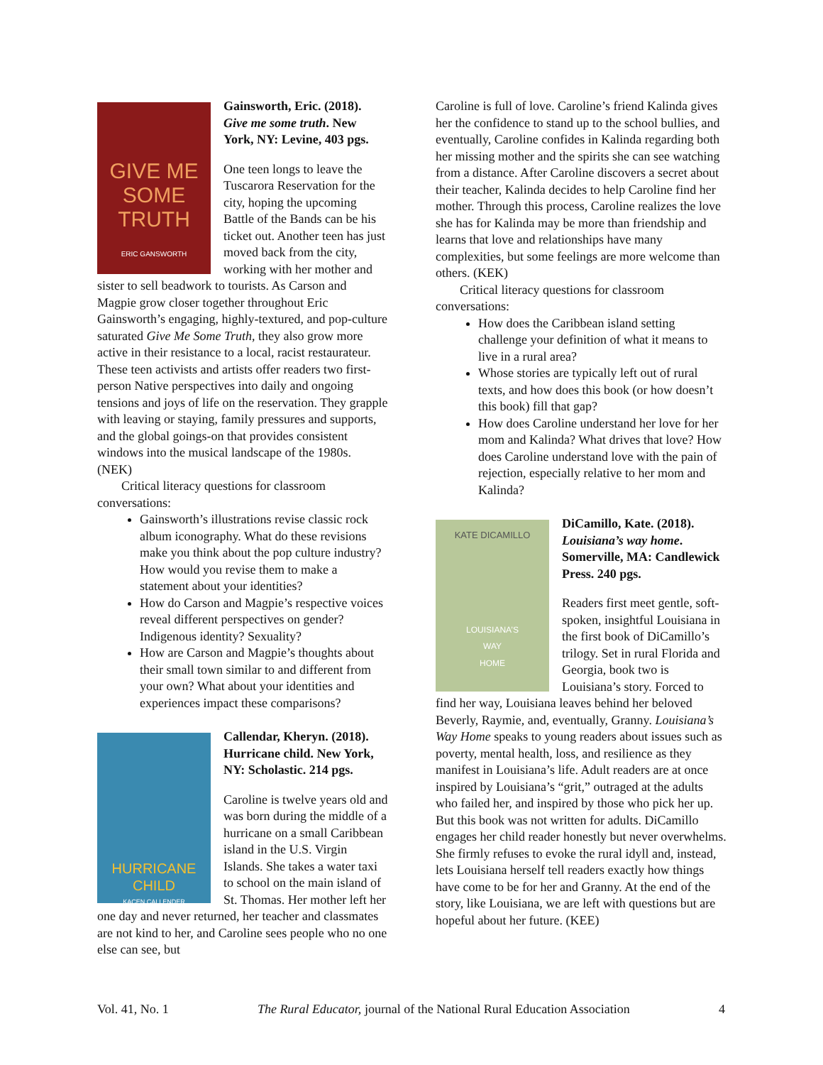GIVE ME SOME TRUTH
ERIC GANSWORTH
Gainsworth, Eric. (2018). Give me some truth. New York, NY: Levine, 403 pgs.
One teen longs to leave the Tuscarora Reservation for the city, hoping the upcoming Battle of the Bands can be his ticket out. Another teen has just moved back from the city, working with her mother and sister to sell beadwork to tourists. As Carson and Magpie grow closer together throughout Eric Gainsworth’s engaging, highly-textured, and pop-culture saturated Give Me Some Truth, they also grow more active in their resistance to a local, racist restaurateur. These teen activists and artists offer readers two first-person Native perspectives into daily and ongoing tensions and joys of life on the reservation. They grapple with leaving or staying, family pressures and supports, and the global goings-on that provides consistent windows into the musical landscape of the 1980s. (NEK)
Critical literacy questions for classroom conversations:
Gainsworth’s illustrations revise classic rock album iconography. What do these revisions make you think about the pop culture industry? How would you revise them to make a statement about your identities?
How do Carson and Magpie’s respective voices reveal different perspectives on gender? Indigenous identity? Sexuality?
How are Carson and Magpie’s thoughts about their small town similar to and different from your own? What about your identities and experiences impact these comparisons?
HURRICANE CHILD
KACEN CALLENDER
Callendar, Kheryn. (2018). Hurricane child. New York, NY: Scholastic. 214 pgs.
Caroline is twelve years old and was born during the middle of a hurricane on a small Caribbean island in the U.S. Virgin Islands. She takes a water taxi to school on the main island of St. Thomas. Her mother left her one day and never returned, her teacher and classmates are not kind to her, and Caroline sees people who no one else can see, but
Caroline is full of love. Caroline’s friend Kalinda gives her the confidence to stand up to the school bullies, and eventually, Caroline confides in Kalinda regarding both her missing mother and the spirits she can see watching from a distance. After Caroline discovers a secret about their teacher, Kalinda decides to help Caroline find her mother. Through this process, Caroline realizes the love she has for Kalinda may be more than friendship and learns that love and relationships have many complexities, but some feelings are more welcome than others. (KEK)
Critical literacy questions for classroom conversations:
How does the Caribbean island setting challenge your definition of what it means to live in a rural area?
Whose stories are typically left out of rural texts, and how does this book (or how doesn’t this book) fill that gap?
How does Caroline understand her love for her mom and Kalinda? What drives that love? How does Caroline understand love with the pain of rejection, especially relative to her mom and Kalinda?
KATE DICAMILLO
LOUISIANA’S
WAY
HOME
DiCamillo, Kate. (2018). Louisiana’s way home. Somerville, MA: Candlewick Press. 240 pgs.
Readers first meet gentle, soft-spoken, insightful Louisiana in the first book of DiCamillo’s trilogy. Set in rural Florida and Georgia, book two is Louisiana’s story. Forced to find her way, Louisiana leaves behind her beloved Beverly, Raymie, and, eventually, Granny. Louisiana’s Way Home speaks to young readers about issues such as poverty, mental health, loss, and resilience as they manifest in Louisiana’s life. Adult readers are at once inspired by Louisiana’s “grit,” outraged at the adults who failed her, and inspired by those who pick her up. But this book was not written for adults. DiCamillo engages her child reader honestly but never overwhelms. She firmly refuses to evoke the rural idyll and, instead, lets Louisiana herself tell readers exactly how things have come to be for her and Granny. At the end of the story, like Louisiana, we are left with questions but are hopeful about her future. (KEE)
Vol. 41, No. 1 The Rural Educator, journal of the National Rural Education Association 4